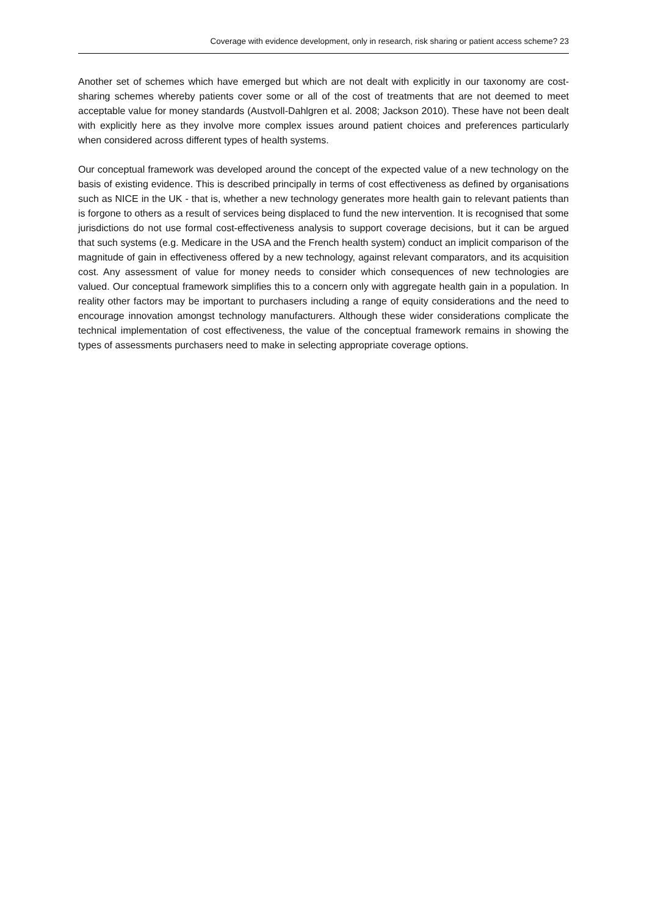Coverage with evidence development, only in research, risk sharing or patient access scheme? 23
Another set of schemes which have emerged but which are not dealt with explicitly in our taxonomy are cost-sharing schemes whereby patients cover some or all of the cost of treatments that are not deemed to meet acceptable value for money standards (Austvoll-Dahlgren et al. 2008; Jackson 2010). These have not been dealt with explicitly here as they involve more complex issues around patient choices and preferences particularly when considered across different types of health systems.
Our conceptual framework was developed around the concept of the expected value of a new technology on the basis of existing evidence. This is described principally in terms of cost effectiveness as defined by organisations such as NICE in the UK - that is, whether a new technology generates more health gain to relevant patients than is forgone to others as a result of services being displaced to fund the new intervention. It is recognised that some jurisdictions do not use formal cost-effectiveness analysis to support coverage decisions, but it can be argued that such systems (e.g. Medicare in the USA and the French health system) conduct an implicit comparison of the magnitude of gain in effectiveness offered by a new technology, against relevant comparators, and its acquisition cost. Any assessment of value for money needs to consider which consequences of new technologies are valued. Our conceptual framework simplifies this to a concern only with aggregate health gain in a population. In reality other factors may be important to purchasers including a range of equity considerations and the need to encourage innovation amongst technology manufacturers. Although these wider considerations complicate the technical implementation of cost effectiveness, the value of the conceptual framework remains in showing the types of assessments purchasers need to make in selecting appropriate coverage options.